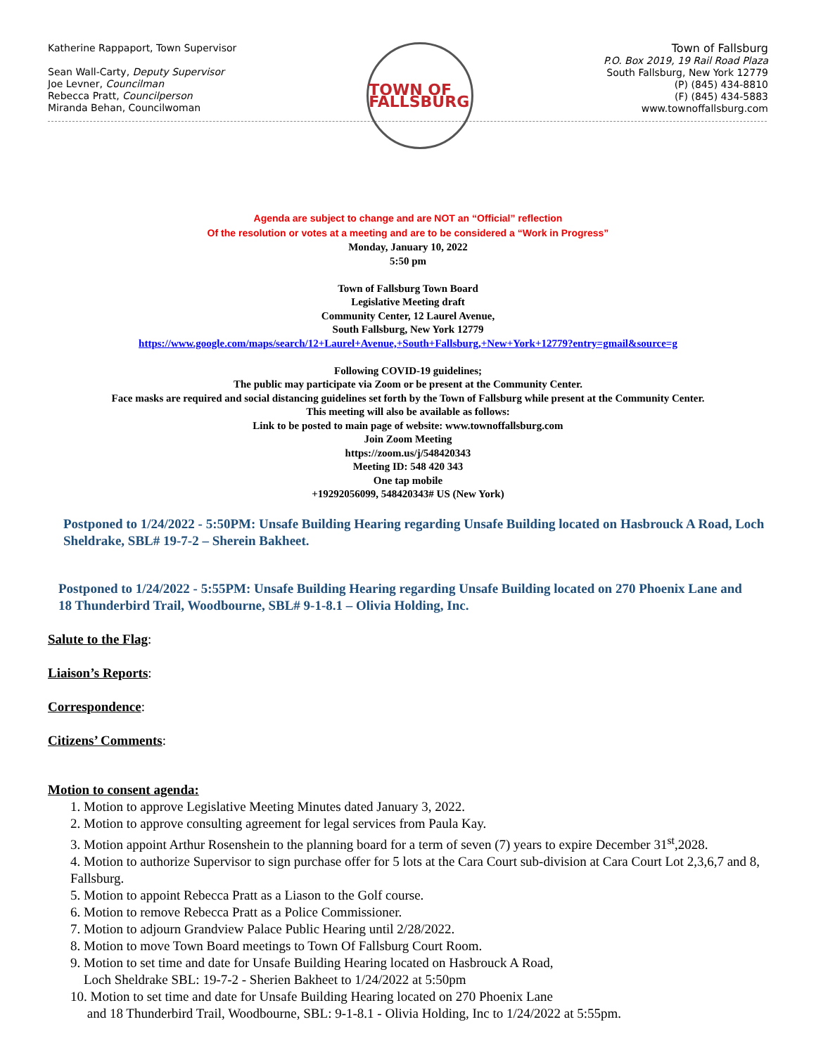Katherine Rappaport, Town Supervisor
Sean Wall-Carty, Deputy Supervisor
Joe Levner, Councilman
Rebecca Pratt, Councilperson
Miranda Behan, Councilwoman
TOWN OF FALLSBURG
Town of Fallsburg
P.O. Box 2019, 19 Rail Road Plaza
South Fallsburg, New York 12779
(P) (845) 434-8810
(F) (845) 434-5883
www.townoffallsburg.com
Agenda are subject to change and are NOT an “Official” reflection
Of the resolution or votes at a meeting and are to be considered a “Work in Progress”
Monday, January 10, 2022
5:50 pm
Town of Fallsburg Town Board
Legislative Meeting draft
Community Center, 12 Laurel Avenue,
South Fallsburg, New York 12779
https://www.google.com/maps/search/12+Laurel+Avenue,+South+Fallsburg,+New+York+12779?entry=gmail&source=g
Following COVID-19 guidelines;
The public may participate via Zoom or be present at the Community Center.
Face masks are required and social distancing guidelines set forth by the Town of Fallsburg while present at the Community Center.
This meeting will also be available as follows:
Link to be posted to main page of website: www.townoffallsburg.com
Join Zoom Meeting
https://zoom.us/j/548420343
Meeting ID: 548 420 343
One tap mobile
+19292056099, 548420343# US (New York)
Postponed to 1/24/2022 - 5:50PM: Unsafe Building Hearing regarding Unsafe Building located on Hasbrouck A Road, Loch Sheldrake, SBL# 19-7-2 – Sherein Bakheet.
Postponed to 1/24/2022 - 5:55PM: Unsafe Building Hearing regarding Unsafe Building located on 270 Phoenix Lane and 18 Thunderbird Trail, Woodbourne, SBL# 9-1-8.1 – Olivia Holding, Inc.
Salute to the Flag:
Liaison’s Reports:
Correspondence:
Citizens’ Comments:
Motion to consent agenda:
1. Motion to approve Legislative Meeting Minutes dated January 3, 2022.
2. Motion to approve consulting agreement for legal services from Paula Kay.
3. Motion appoint Arthur Rosenshein to the planning board for a term of seven (7) years to expire December 31<sup>st</sup>,2028.
4. Motion to authorize Supervisor to sign purchase offer for 5 lots at the Cara Court sub-division at Cara Court Lot 2,3,6,7 and 8, Fallsburg.
5. Motion to appoint Rebecca Pratt as a Liason to the Golf course.
6. Motion to remove Rebecca Pratt as a Police Commissioner.
7. Motion to adjourn Grandview Palace Public Hearing until 2/28/2022.
8. Motion to move Town Board meetings to Town Of Fallsburg Court Room.
9. Motion to set time and date for Unsafe Building Hearing located on Hasbrouck A Road,
Loch Sheldrake SBL: 19-7-2 - Sherien Bakheet to 1/24/2022 at 5:50pm
10. Motion to set time and date for Unsafe Building Hearing located on 270 Phoenix Lane
and 18 Thunderbird Trail, Woodbourne, SBL: 9-1-8.1 - Olivia Holding, Inc to 1/24/2022 at 5:55pm.